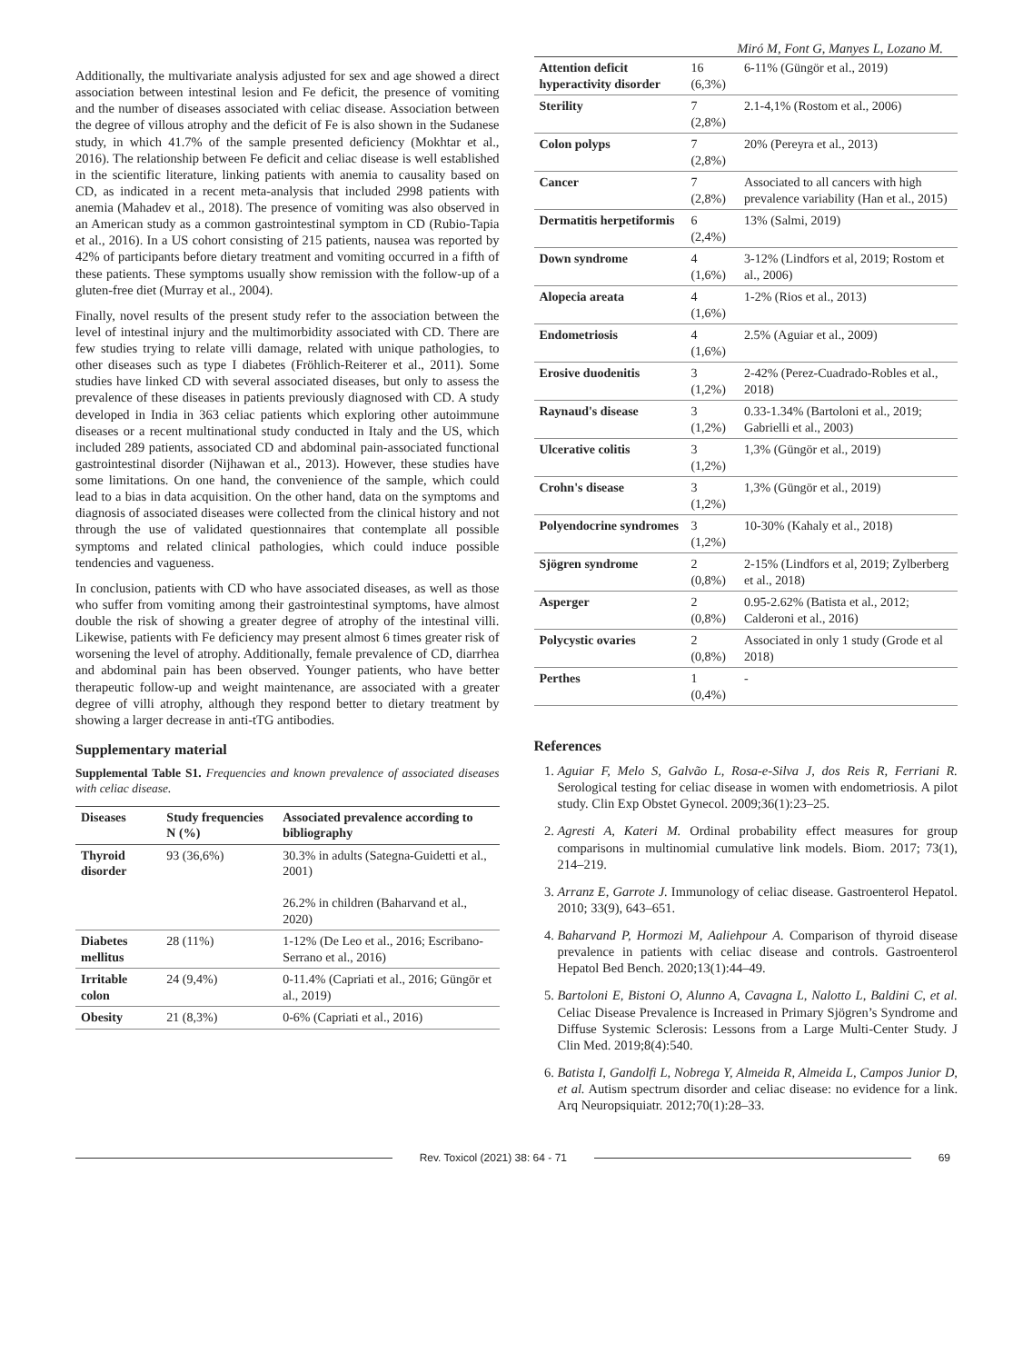Miró M, Font G, Manyes L, Lozano M.
Additionally, the multivariate analysis adjusted for sex and age showed a direct association between intestinal lesion and Fe deficit, the presence of vomiting and the number of diseases associated with celiac disease. Association between the degree of villous atrophy and the deficit of Fe is also shown in the Sudanese study, in which 41.7% of the sample presented deficiency (Mokhtar et al., 2016). The relationship between Fe deficit and celiac disease is well established in the scientific literature, linking patients with anemia to causality based on CD, as indicated in a recent meta-analysis that included 2998 patients with anemia (Mahadev et al., 2018). The presence of vomiting was also observed in an American study as a common gastrointestinal symptom in CD (Rubio-Tapia et al., 2016). In a US cohort consisting of 215 patients, nausea was reported by 42% of participants before dietary treatment and vomiting occurred in a fifth of these patients. These symptoms usually show remission with the follow-up of a gluten-free diet (Murray et al., 2004).
Finally, novel results of the present study refer to the association between the level of intestinal injury and the multimorbidity associated with CD. There are few studies trying to relate villi damage, related with unique pathologies, to other diseases such as type I diabetes (Fröhlich-Reiterer et al., 2011). Some studies have linked CD with several associated diseases, but only to assess the prevalence of these diseases in patients previously diagnosed with CD. A study developed in India in 363 celiac patients which exploring other autoimmune diseases or a recent multinational study conducted in Italy and the US, which included 289 patients, associated CD and abdominal pain-associated functional gastrointestinal disorder (Nijhawan et al., 2013). However, these studies have some limitations. On one hand, the convenience of the sample, which could lead to a bias in data acquisition. On the other hand, data on the symptoms and diagnosis of associated diseases were collected from the clinical history and not through the use of validated questionnaires that contemplate all possible symptoms and related clinical pathologies, which could induce possible tendencies and vagueness.
In conclusion, patients with CD who have associated diseases, as well as those who suffer from vomiting among their gastrointestinal symptoms, have almost double the risk of showing a greater degree of atrophy of the intestinal villi. Likewise, patients with Fe deficiency may present almost 6 times greater risk of worsening the level of atrophy. Additionally, female prevalence of CD, diarrhea and abdominal pain has been observed. Younger patients, who have better therapeutic follow-up and weight maintenance, are associated with a greater degree of villi atrophy, although they respond better to dietary treatment by showing a larger decrease in anti-tTG antibodies.
Supplementary material
Supplemental Table S1. Frequencies and known prevalence of associated diseases with celiac disease.
| Diseases | Study frequencies N (%) | Associated prevalence according to bibliography |
| --- | --- | --- |
| Thyroid disorder | 93 (36,6%) | 30.3% in adults (Sategna-Guidetti et al., 2001) 26.2% in children (Baharvand et al., 2020) |
| Diabetes mellitus | 28 (11%) | 1-12% (De Leo et al., 2016; Escribano-Serrano et al., 2016) |
| Irritable colon | 24 (9,4%) | 0-11.4% (Capriati et al., 2016; Güngör et al., 2019) |
| Obesity | 21 (8,3%) | 0-6% (Capriati et al., 2016) |
| Attention deficit hyperactivity disorder | 16 (6,3%) | 6-11% (Güngör et al., 2019) |
| Sterility | 7 (2,8%) | 2.1-4,1% (Rostom et al., 2006) |
| Colon polyps | 7 (2,8%) | 20% (Pereyra et al., 2013) |
| Cancer | 7 (2,8%) | Associated to all cancers with high prevalence variability (Han et al., 2015) |
| Dermatitis herpetiformis | 6 (2,4%) | 13% (Salmi, 2019) |
| Down syndrome | 4 (1,6%) | 3-12% (Lindfors et al, 2019; Rostom et al., 2006) |
| Alopecia areata | 4 (1,6%) | 1-2% (Rios et al., 2013) |
| Endometriosis | 4 (1,6%) | 2.5% (Aguiar et al., 2009) |
| Erosive duodenitis | 3 (1,2%) | 2-42% (Perez-Cuadrado-Robles et al., 2018) |
| Raynaud's disease | 3 (1,2%) | 0.33-1.34% (Bartoloni et al., 2019; Gabrielli et al., 2003) |
| Ulcerative colitis | 3 (1,2%) | 1,3% (Güngör et al., 2019) |
| Crohn's disease | 3 (1,2%) | 1,3% (Güngör et al., 2019) |
| Polyendocrine syndromes | 3 (1,2%) | 10-30% (Kahaly et al., 2018) |
| Sjögren syndrome | 2 (0,8%) | 2-15% (Lindfors et al, 2019; Zylberberg et al., 2018) |
| Asperger | 2 (0,8%) | 0.95-2.62% (Batista et al., 2012; Calderoni et al., 2016) |
| Polycystic ovaries | 2 (0,8%) | Associated in only 1 study (Grode et al 2018) |
| Perthes | 1 (0,4%) | - |
References
1. Aguiar F, Melo S, Galvão L, Rosa-e-Silva J, dos Reis R, Ferriani R. Serological testing for celiac disease in women with endometriosis. A pilot study. Clin Exp Obstet Gynecol. 2009;36(1):23–25.
2. Agresti A, Kateri M. Ordinal probability effect measures for group comparisons in multinomial cumulative link models. Biom. 2017; 73(1), 214–219.
3. Arranz E, Garrote J. Immunology of celiac disease. Gastroenterol Hepatol. 2010; 33(9), 643–651.
4. Baharvand P, Hormozi M, Aaliehpour A. Comparison of thyroid disease prevalence in patients with celiac disease and controls. Gastroenterol Hepatol Bed Bench. 2020;13(1):44–49.
5. Bartoloni E, Bistoni O, Alunno A, Cavagna L, Nalotto L, Baldini C, et al. Celiac Disease Prevalence is Increased in Primary Sjögren’s Syndrome and Diffuse Systemic Sclerosis: Lessons from a Large Multi-Center Study. J Clin Med. 2019;8(4):540.
6. Batista I, Gandolfi L, Nobrega Y, Almeida R, Almeida L, Campos Junior D, et al. Autism spectrum disorder and celiac disease: no evidence for a link. Arq Neuropsiquiatr. 2012;70(1):28–33.
Rev. Toxicol (2021) 38: 64 - 71 69